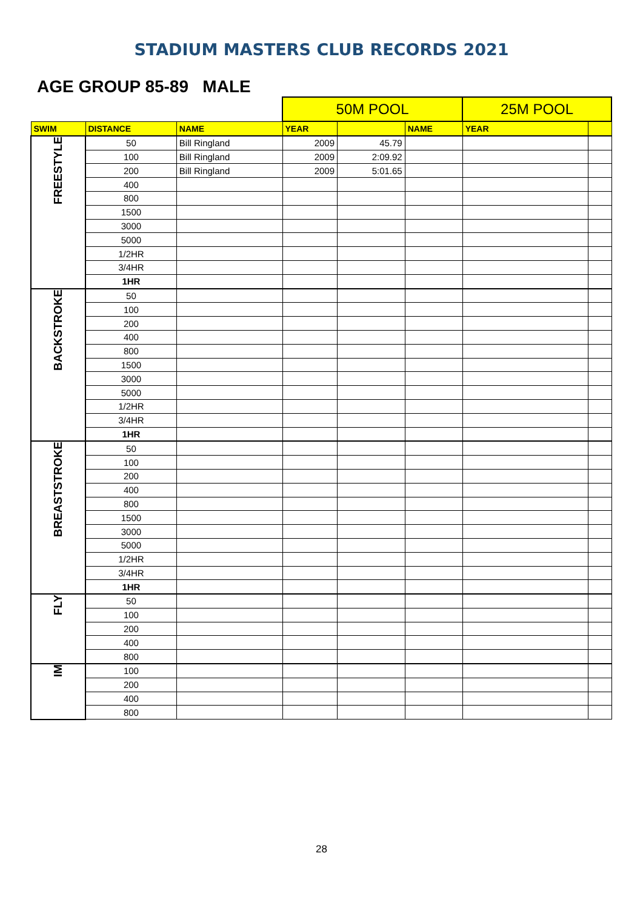STADIUM MASTERS CLUB RECORDS 2021
AGE GROUP 85-89 MALE
| | | | 50M POOL | | | 25M POOL | |
| --- | --- | --- | --- | --- | --- | --- | --- |
| SWIM | DISTANCE | NAME | YEAR | | NAME | YEAR | |
| FREESTYLE | 50 | Bill Ringland | 2009 | 45.79 | | | |
| | 100 | Bill Ringland | 2009 | 2:09.92 | | | |
| | 200 | Bill Ringland | 2009 | 5:01.65 | | | |
| | 400 | | | | | | |
| | 800 | | | | | | |
| | 1500 | | | | | | |
| | 3000 | | | | | | |
| | 5000 | | | | | | |
| | 1/2HR | | | | | | |
| | 3/4HR | | | | | | |
| | 1HR | | | | | | |
| BACKSTROKE | 50 | | | | | | |
| | 100 | | | | | | |
| | 200 | | | | | | |
| | 400 | | | | | | |
| | 800 | | | | | | |
| | 1500 | | | | | | |
| | 3000 | | | | | | |
| | 5000 | | | | | | |
| | 1/2HR | | | | | | |
| | 3/4HR | | | | | | |
| | 1HR | | | | | | |
| BREASTSTROKE | 50 | | | | | | |
| | 100 | | | | | | |
| | 200 | | | | | | |
| | 400 | | | | | | |
| | 800 | | | | | | |
| | 1500 | | | | | | |
| | 3000 | | | | | | |
| | 5000 | | | | | | |
| | 1/2HR | | | | | | |
| | 3/4HR | | | | | | |
| | 1HR | | | | | | |
| FLY | 50 | | | | | | |
| | 100 | | | | | | |
| | 200 | | | | | | |
| | 400 | | | | | | |
| | 800 | | | | | | |
| IM | 100 | | | | | | |
| | 200 | | | | | | |
| | 400 | | | | | | |
| | 800 | | | | | | |
28